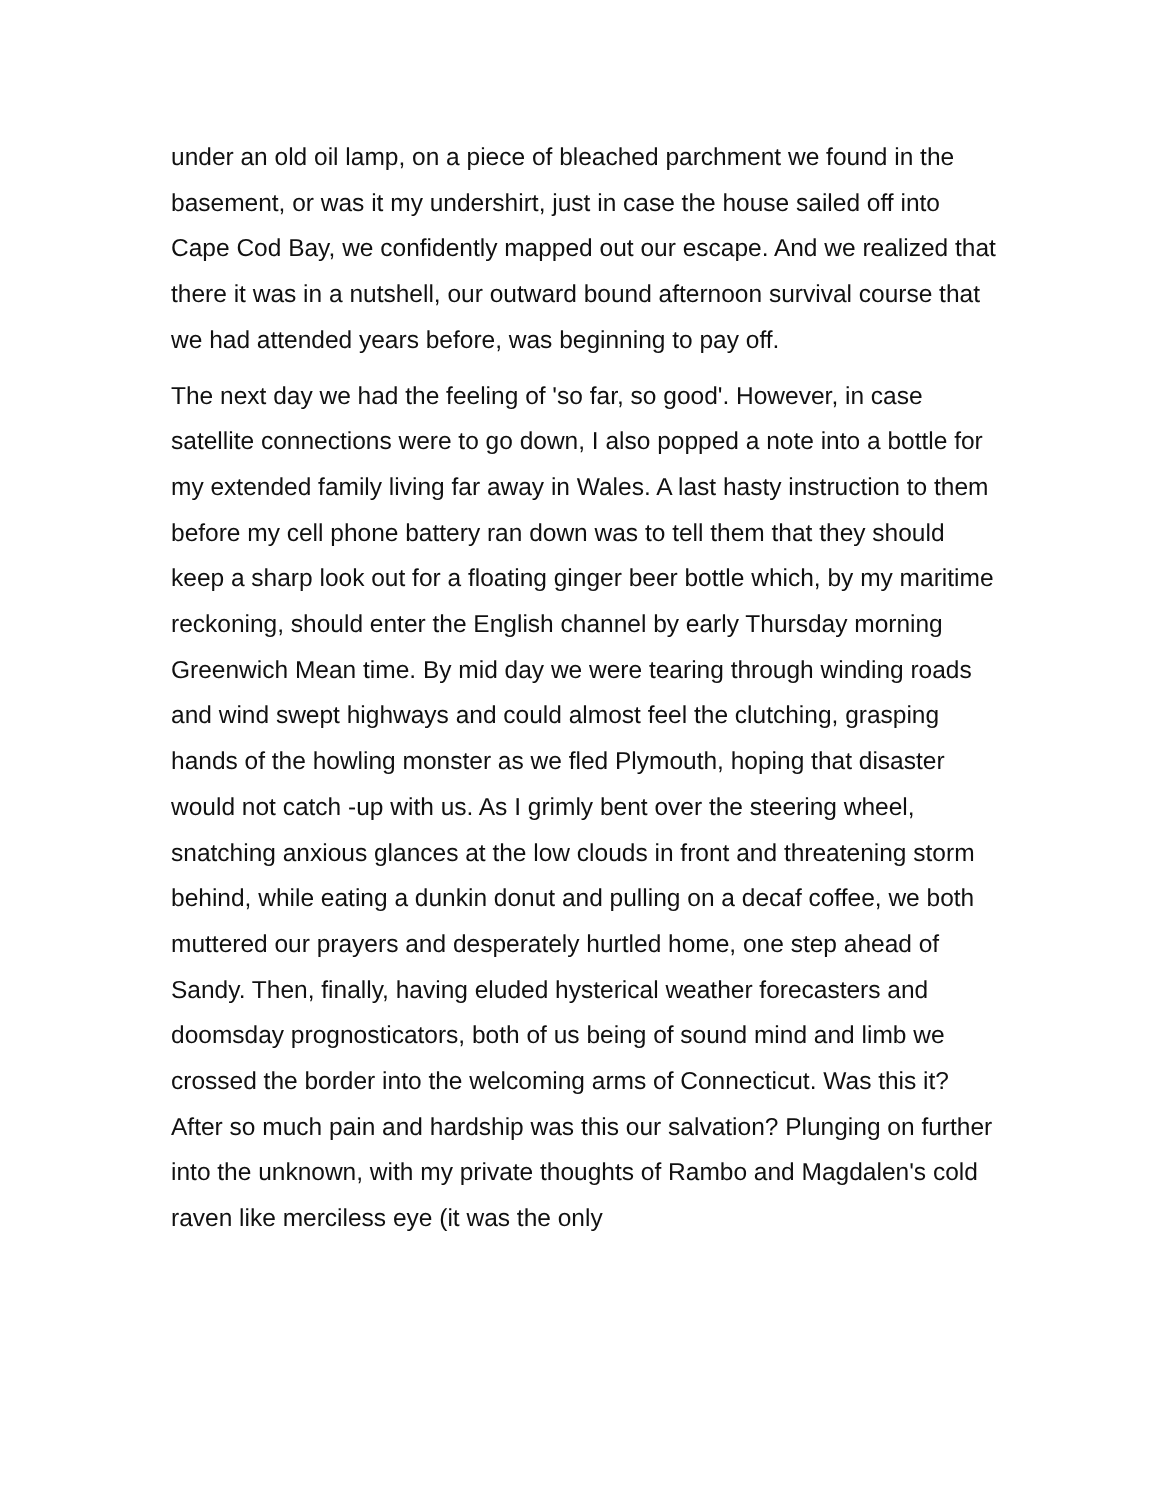under an old oil lamp, on a piece of bleached parchment we found in the basement, or was it my undershirt, just in case the house sailed off into Cape Cod Bay, we confidently mapped out our escape. And we realized that there it was in a nutshell, our outward bound afternoon survival course that we had attended years before, was beginning to pay off.
The next day we had the feeling of 'so far, so good'. However, in case satellite connections were to go down, I also popped a note into a bottle for my extended family living far away in Wales. A last hasty instruction to them before my cell phone battery ran down was to tell them that they should keep a sharp look out for a floating ginger beer bottle which, by my maritime reckoning, should enter the English channel by early Thursday morning Greenwich Mean time. By mid day we were tearing through winding roads and wind swept highways and could almost feel the clutching, grasping hands of the howling monster as we fled Plymouth, hoping that disaster would not catch -up with us. As I grimly bent over the steering wheel, snatching anxious glances at the low clouds in front and threatening storm behind, while eating a dunkin donut and pulling on a decaf coffee, we both muttered our prayers and desperately hurtled home, one step ahead of Sandy. Then, finally, having eluded hysterical weather forecasters and doomsday prognosticators, both of us being of sound mind and limb we crossed the border into the welcoming arms of Connecticut. Was this it? After so much pain and hardship was this our salvation? Plunging on further into the unknown, with my private thoughts of Rambo and Magdalen's cold raven like merciless eye (it was the only